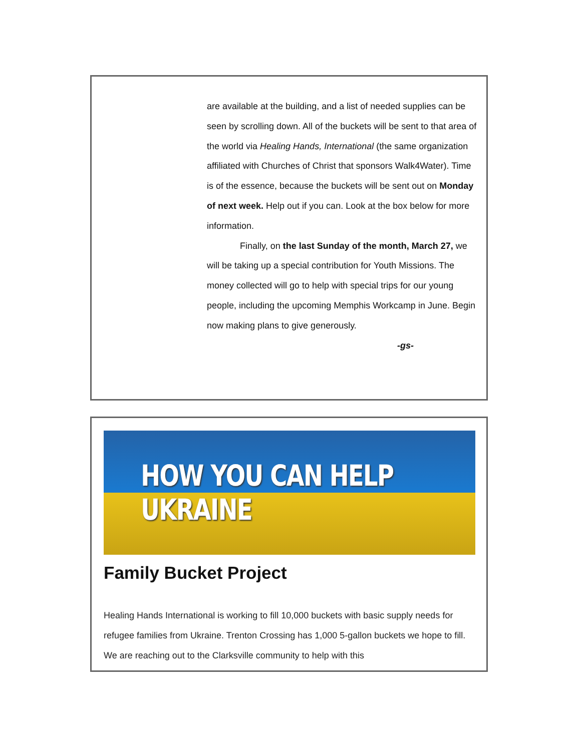are available at the building, and a list of needed supplies can be seen by scrolling down. All of the buckets will be sent to that area of the world via Healing Hands, International (the same organization affiliated with Churches of Christ that sponsors Walk4Water). Time is of the essence, because the buckets will be sent out on Monday of next week. Help out if you can. Look at the box below for more information.
Finally, on the last Sunday of the month, March 27, we will be taking up a special contribution for Youth Missions. The money collected will go to help with special trips for our young people, including the upcoming Memphis Workcamp in June. Begin now making plans to give generously.
-gs-
HOW YOU CAN HELP UKRAINE
Family Bucket Project
Healing Hands International is working to fill 10,000 buckets with basic supply needs for refugee families from Ukraine. Trenton Crossing has 1,000 5-gallon buckets we hope to fill. We are reaching out to the Clarksville community to help with this